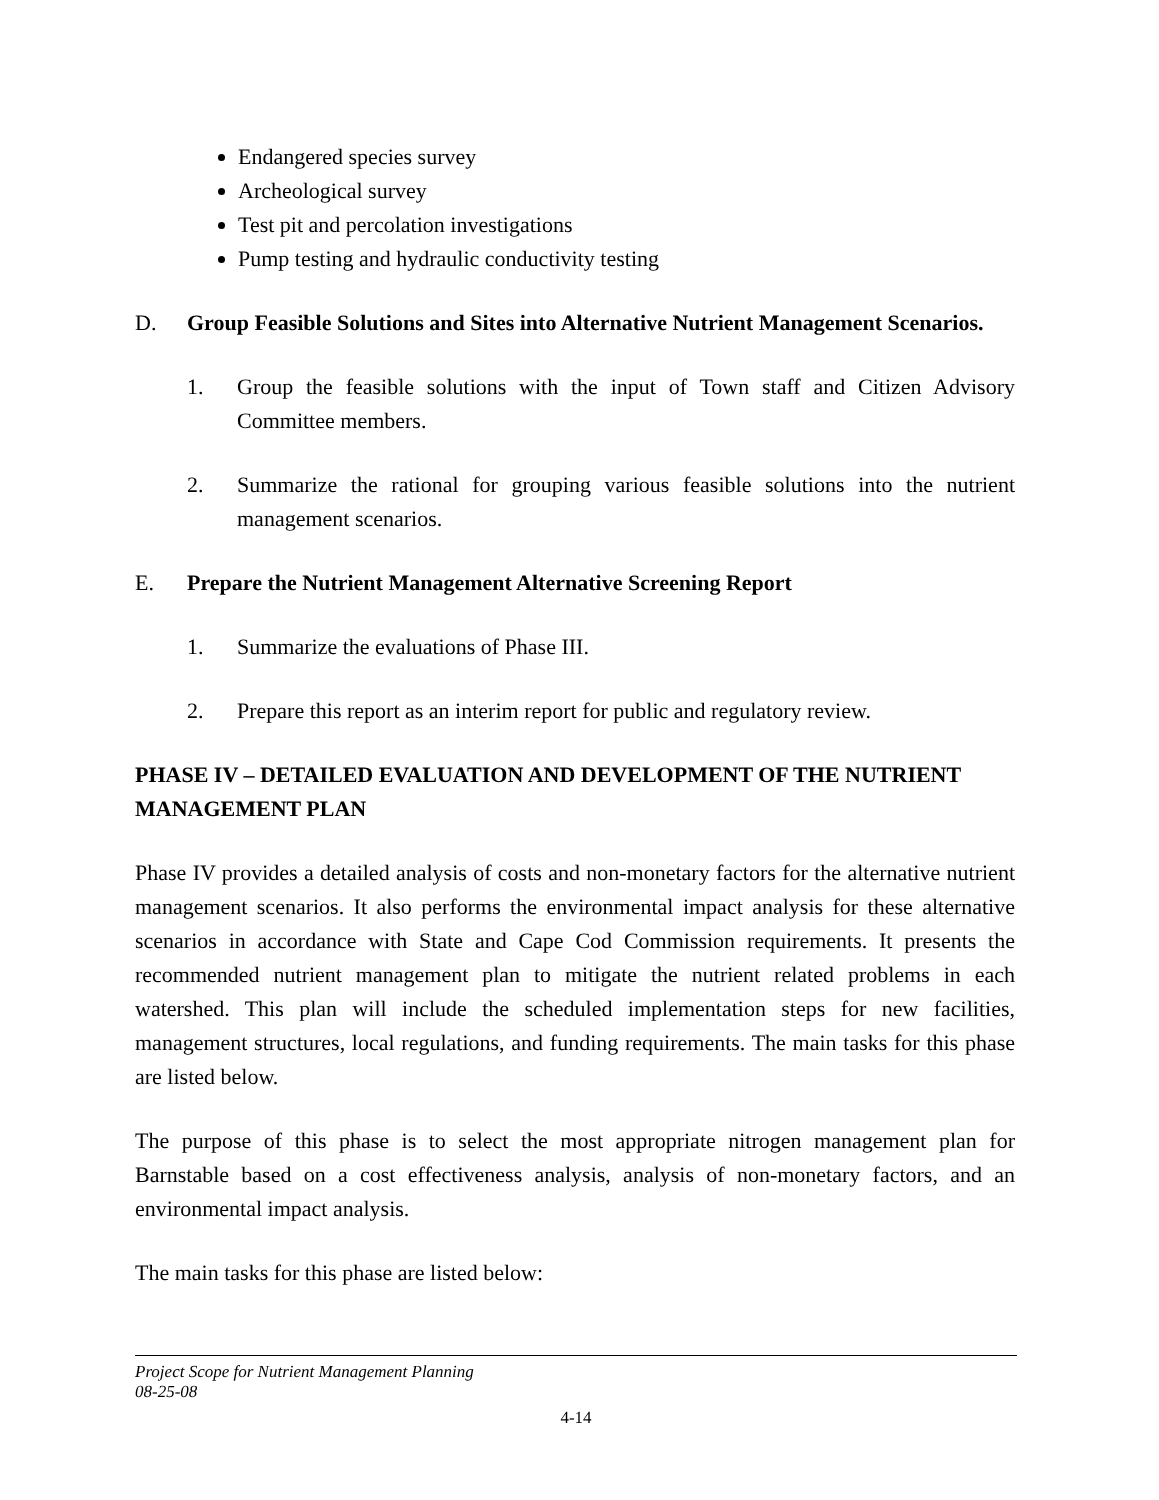Endangered species survey
Archeological survey
Test pit and percolation investigations
Pump testing and hydraulic conductivity testing
D. Group Feasible Solutions and Sites into Alternative Nutrient Management Scenarios.
1. Group the feasible solutions with the input of Town staff and Citizen Advisory Committee members.
2. Summarize the rational for grouping various feasible solutions into the nutrient management scenarios.
E. Prepare the Nutrient Management Alternative Screening Report
1. Summarize the evaluations of Phase III.
2. Prepare this report as an interim report for public and regulatory review.
PHASE IV – DETAILED EVALUATION AND DEVELOPMENT OF THE NUTRIENT MANAGEMENT PLAN
Phase IV provides a detailed analysis of costs and non-monetary factors for the alternative nutrient management scenarios. It also performs the environmental impact analysis for these alternative scenarios in accordance with State and Cape Cod Commission requirements. It presents the recommended nutrient management plan to mitigate the nutrient related problems in each watershed. This plan will include the scheduled implementation steps for new facilities, management structures, local regulations, and funding requirements. The main tasks for this phase are listed below.
The purpose of this phase is to select the most appropriate nitrogen management plan for Barnstable based on a cost effectiveness analysis, analysis of non-monetary factors, and an environmental impact analysis.
The main tasks for this phase are listed below:
Project Scope for Nutrient Management Planning
08-25-08
4-14